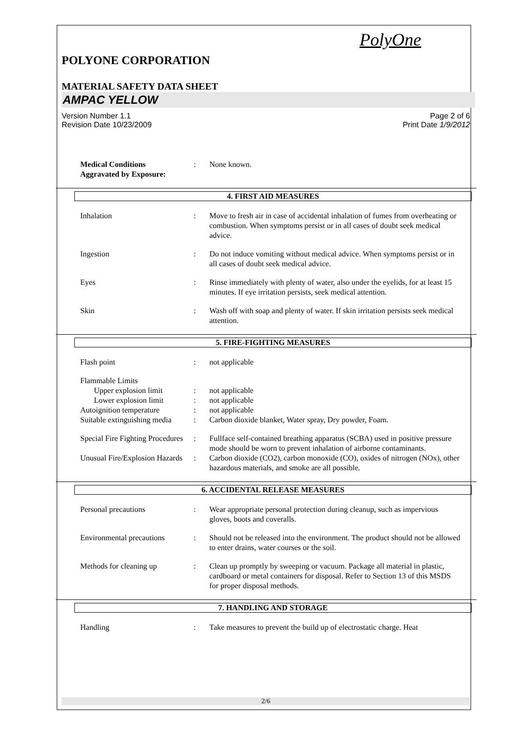PolyOne
POLYONE CORPORATION
MATERIAL SAFETY DATA SHEET
AMPAC YELLOW
Version Number 1.1
Revision Date 10/23/2009
Page 2 of 6
Print Date 1/9/2012
Medical Conditions
Aggravated by Exposure:
: None known.
4. FIRST AID MEASURES
Inhalation : Move to fresh air in case of accidental inhalation of fumes from overheating or combustion. When symptoms persist or in all cases of doubt seek medical advice.
Ingestion : Do not induce vomiting without medical advice. When symptoms persist or in all cases of doubt seek medical advice.
Eyes : Rinse immediately with plenty of water, also under the eyelids, for at least 15 minutes. If eye irritation persists, seek medical attention.
Skin : Wash off with soap and plenty of water. If skin irritation persists seek medical attention.
5. FIRE-FIGHTING MEASURES
Flash point : not applicable
Flammable Limits
Upper explosion limit : not applicable
Lower explosion limit : not applicable
Autoignition temperature : not applicable
Suitable extinguishing media
: Carbon dioxide blanket, Water spray, Dry powder, Foam.
Special Fire Fighting Procedures
: Fullface self-contained breathing apparatus (SCBA) used in positive pressure mode should be worn to prevent inhalation of airborne contaminants.
Unusual Fire/Explosion Hazards
: Carbon dioxide (CO2), carbon monoxide (CO), oxides of nitrogen (NOx), other hazardous materials, and smoke are all possible.
6. ACCIDENTAL RELEASE MEASURES
Personal precautions : Wear appropriate personal protection during cleanup, such as impervious gloves, boots and coveralls.
Environmental precautions
: Should not be released into the environment. The product should not be allowed to enter drains, water courses or the soil.
Methods for cleaning up : Clean up promptly by sweeping or vacuum. Package all material in plastic, cardboard or metal containers for disposal. Refer to Section 13 of this MSDS for proper disposal methods.
7. HANDLING AND STORAGE
Handling : Take measures to prevent the build up of electrostatic charge. Heat
2/6